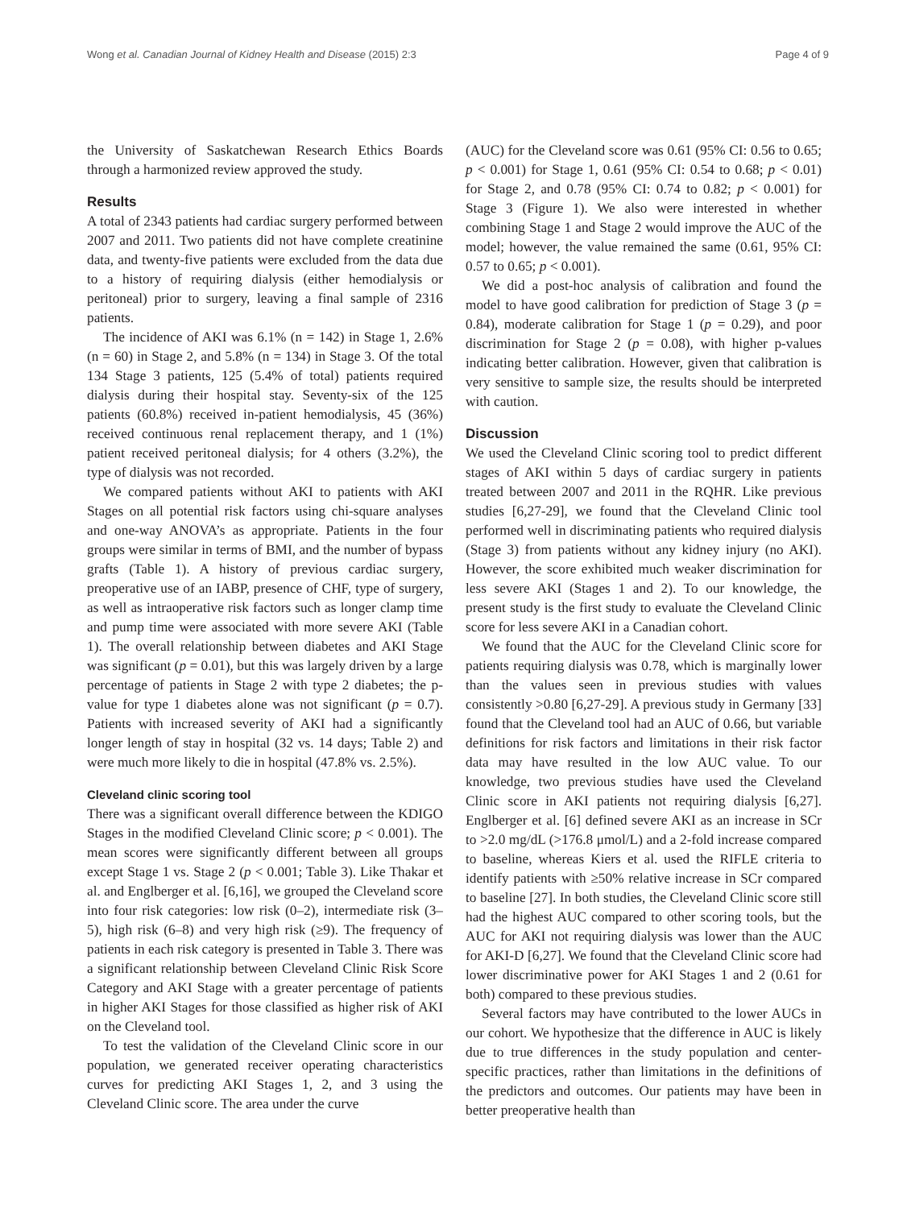Wong et al. Canadian Journal of Kidney Health and Disease (2015) 2:3 Page 4 of 9
the University of Saskatchewan Research Ethics Boards through a harmonized review approved the study.
Results
A total of 2343 patients had cardiac surgery performed between 2007 and 2011. Two patients did not have complete creatinine data, and twenty-five patients were excluded from the data due to a history of requiring dialysis (either hemodialysis or peritoneal) prior to surgery, leaving a final sample of 2316 patients.
The incidence of AKI was 6.1% (n = 142) in Stage 1, 2.6% (n = 60) in Stage 2, and 5.8% (n = 134) in Stage 3. Of the total 134 Stage 3 patients, 125 (5.4% of total) patients required dialysis during their hospital stay. Seventy-six of the 125 patients (60.8%) received in-patient hemodialysis, 45 (36%) received continuous renal replacement therapy, and 1 (1%) patient received peritoneal dialysis; for 4 others (3.2%), the type of dialysis was not recorded.
We compared patients without AKI to patients with AKI Stages on all potential risk factors using chi-square analyses and one-way ANOVA’s as appropriate. Patients in the four groups were similar in terms of BMI, and the number of bypass grafts (Table 1). A history of previous cardiac surgery, preoperative use of an IABP, presence of CHF, type of surgery, as well as intraoperative risk factors such as longer clamp time and pump time were associated with more severe AKI (Table 1). The overall relationship between diabetes and AKI Stage was significant (p = 0.01), but this was largely driven by a large percentage of patients in Stage 2 with type 2 diabetes; the p-value for type 1 diabetes alone was not significant (p = 0.7). Patients with increased severity of AKI had a significantly longer length of stay in hospital (32 vs. 14 days; Table 2) and were much more likely to die in hospital (47.8% vs. 2.5%).
Cleveland clinic scoring tool
There was a significant overall difference between the KDIGO Stages in the modified Cleveland Clinic score; p < 0.001). The mean scores were significantly different between all groups except Stage 1 vs. Stage 2 (p < 0.001; Table 3). Like Thakar et al. and Englberger et al. [6,16], we grouped the Cleveland score into four risk categories: low risk (0–2), intermediate risk (3–5), high risk (6–8) and very high risk (≥9). The frequency of patients in each risk category is presented in Table 3. There was a significant relationship between Cleveland Clinic Risk Score Category and AKI Stage with a greater percentage of patients in higher AKI Stages for those classified as higher risk of AKI on the Cleveland tool.
To test the validation of the Cleveland Clinic score in our population, we generated receiver operating characteristics curves for predicting AKI Stages 1, 2, and 3 using the Cleveland Clinic score. The area under the curve
(AUC) for the Cleveland score was 0.61 (95% CI: 0.56 to 0.65; p < 0.001) for Stage 1, 0.61 (95% CI: 0.54 to 0.68; p < 0.01) for Stage 2, and 0.78 (95% CI: 0.74 to 0.82; p < 0.001) for Stage 3 (Figure 1). We also were interested in whether combining Stage 1 and Stage 2 would improve the AUC of the model; however, the value remained the same (0.61, 95% CI: 0.57 to 0.65; p < 0.001).
We did a post-hoc analysis of calibration and found the model to have good calibration for prediction of Stage 3 (p = 0.84), moderate calibration for Stage 1 (p = 0.29), and poor discrimination for Stage 2 (p = 0.08), with higher p-values indicating better calibration. However, given that calibration is very sensitive to sample size, the results should be interpreted with caution.
Discussion
We used the Cleveland Clinic scoring tool to predict different stages of AKI within 5 days of cardiac surgery in patients treated between 2007 and 2011 in the RQHR. Like previous studies [6,27-29], we found that the Cleveland Clinic tool performed well in discriminating patients who required dialysis (Stage 3) from patients without any kidney injury (no AKI). However, the score exhibited much weaker discrimination for less severe AKI (Stages 1 and 2). To our knowledge, the present study is the first study to evaluate the Cleveland Clinic score for less severe AKI in a Canadian cohort.
We found that the AUC for the Cleveland Clinic score for patients requiring dialysis was 0.78, which is marginally lower than the values seen in previous studies with values consistently >0.80 [6,27-29]. A previous study in Germany [33] found that the Cleveland tool had an AUC of 0.66, but variable definitions for risk factors and limitations in their risk factor data may have resulted in the low AUC value. To our knowledge, two previous studies have used the Cleveland Clinic score in AKI patients not requiring dialysis [6,27]. Englberger et al. [6] defined severe AKI as an increase in SCr to >2.0 mg/dL (>176.8 μmol/L) and a 2-fold increase compared to baseline, whereas Kiers et al. used the RIFLE criteria to identify patients with ≥50% relative increase in SCr compared to baseline [27]. In both studies, the Cleveland Clinic score still had the highest AUC compared to other scoring tools, but the AUC for AKI not requiring dialysis was lower than the AUC for AKI-D [6,27]. We found that the Cleveland Clinic score had lower discriminative power for AKI Stages 1 and 2 (0.61 for both) compared to these previous studies.
Several factors may have contributed to the lower AUCs in our cohort. We hypothesize that the difference in AUC is likely due to true differences in the study population and center-specific practices, rather than limitations in the definitions of the predictors and outcomes. Our patients may have been in better preoperative health than